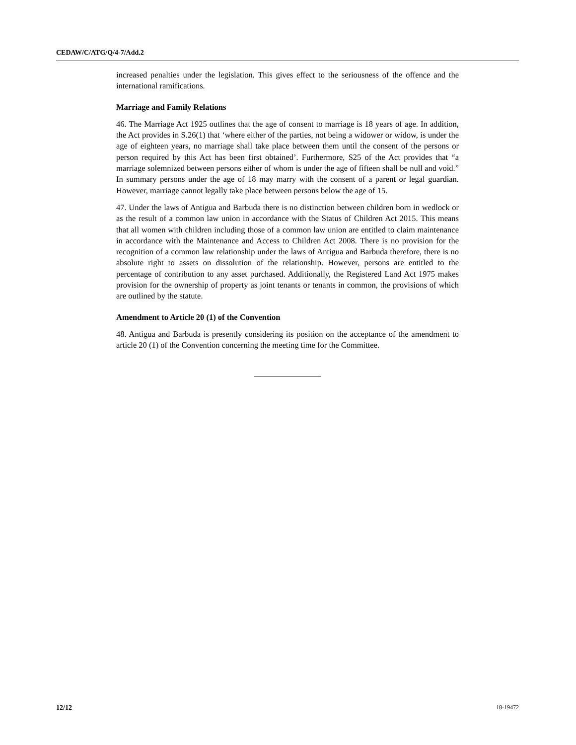CEDAW/C/ATG/Q/4-7/Add.2
increased penalties under the legislation. This gives effect to the seriousness of the offence and the international ramifications.
Marriage and Family Relations
46. The Marriage Act 1925 outlines that the age of consent to marriage is 18 years of age. In addition, the Act provides in S.26(1) that ‘where either of the parties, not being a widower or widow, is under the age of eighteen years, no marriage shall take place between them until the consent of the persons or person required by this Act has been first obtained’. Furthermore, S25 of the Act provides that “a marriage solemnized between persons either of whom is under the age of fifteen shall be null and void.” In summary persons under the age of 18 may marry with the consent of a parent or legal guardian. However, marriage cannot legally take place between persons below the age of 15.
47. Under the laws of Antigua and Barbuda there is no distinction between children born in wedlock or as the result of a common law union in accordance with the Status of Children Act 2015. This means that all women with children including those of a common law union are entitled to claim maintenance in accordance with the Maintenance and Access to Children Act 2008. There is no provision for the recognition of a common law relationship under the laws of Antigua and Barbuda therefore, there is no absolute right to assets on dissolution of the relationship. However, persons are entitled to the percentage of contribution to any asset purchased. Additionally, the Registered Land Act 1975 makes provision for the ownership of property as joint tenants or tenants in common, the provisions of which are outlined by the statute.
Amendment to Article 20 (1) of the Convention
48. Antigua and Barbuda is presently considering its position on the acceptance of the amendment to article 20 (1) of the Convention concerning the meeting time for the Committee.
12/12 18-19472